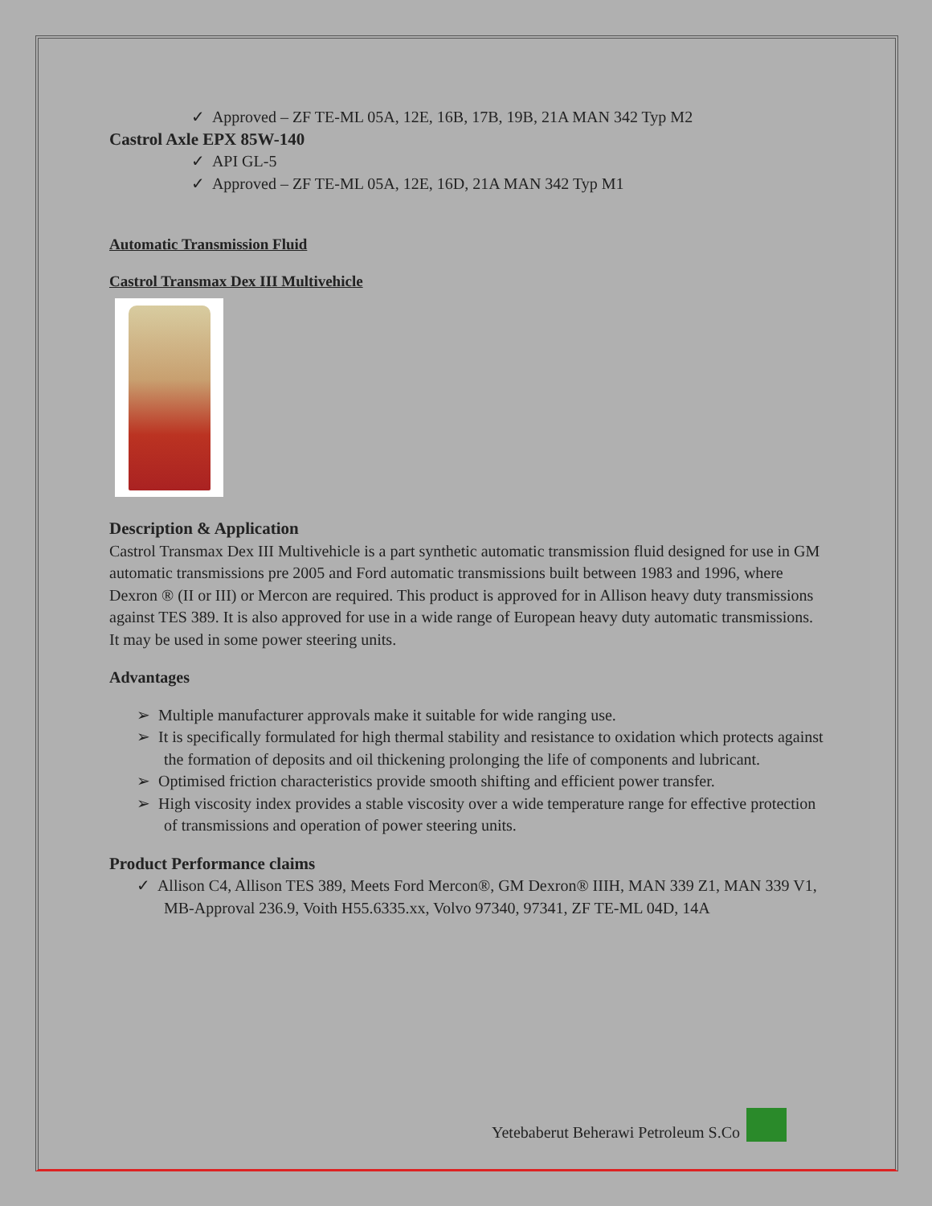✓ Approved – ZF TE-ML 05A, 12E, 16B, 17B, 19B, 21A MAN 342 Typ M2
Castrol Axle EPX 85W-140
✓ API GL-5
✓ Approved – ZF TE-ML 05A, 12E, 16D, 21A MAN 342 Typ M1
Automatic Transmission Fluid
Castrol Transmax Dex III Multivehicle
Description & Application
Castrol Transmax Dex III Multivehicle is a part synthetic automatic transmission fluid designed for use in GM automatic transmissions pre 2005 and Ford automatic transmissions built between 1983 and 1996, where Dexron ® (II or III) or Mercon are required. This product is approved for in Allison heavy duty transmissions against TES 389. It is also approved for use in a wide range of European heavy duty automatic transmissions. It may be used in some power steering units.
Advantages
➢ Multiple manufacturer approvals make it suitable for wide ranging use.
➢ It is specifically formulated for high thermal stability and resistance to oxidation which protects against the formation of deposits and oil thickening prolonging the life of components and lubricant.
➢ Optimised friction characteristics provide smooth shifting and efficient power transfer.
➢ High viscosity index provides a stable viscosity over a wide temperature range for effective protection of transmissions and operation of power steering units.
Product Performance claims
✓ Allison C4, Allison TES 389, Meets Ford Mercon®, GM Dexron® IIIH, MAN 339 Z1, MAN 339 V1, MB-Approval 236.9, Voith H55.6335.xx, Volvo 97340, 97341, ZF TE-ML 04D, 14A
Yetebaberut Beherawi Petroleum S.Co